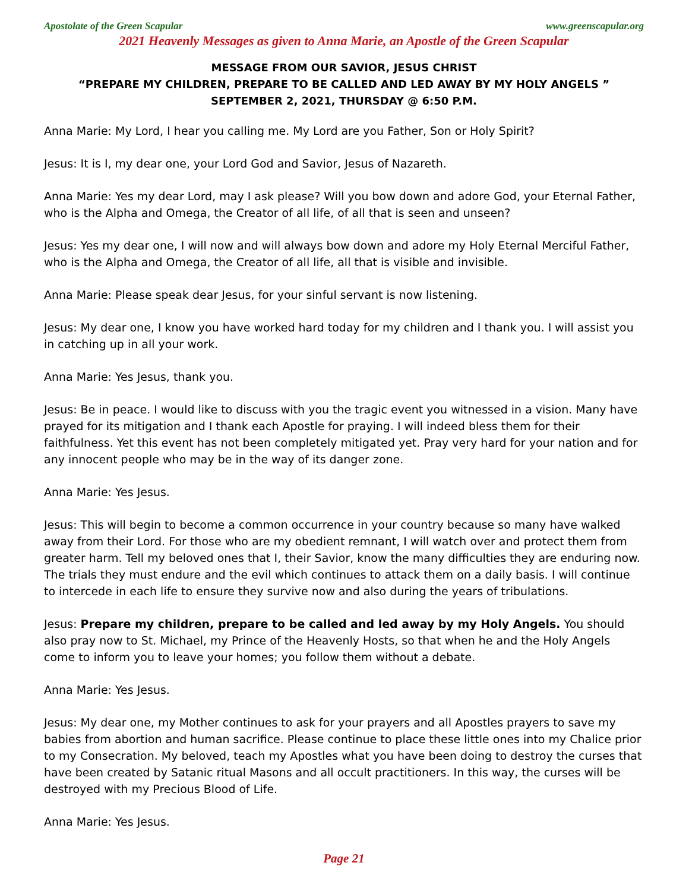Apostolate of the Green Scapular www.greenscapular.org
2021 Heavenly Messages as given to Anna Marie, an Apostle of the Green Scapular
MESSAGE FROM OUR SAVIOR, JESUS CHRIST
“PREPARE MY CHILDREN, PREPARE TO BE CALLED AND LED AWAY BY MY HOLY ANGELS ”
SEPTEMBER 2, 2021, THURSDAY @ 6:50 P.M.
Anna Marie: My Lord, I hear you calling me. My Lord are you Father, Son or Holy Spirit?
Jesus: It is I, my dear one, your Lord God and Savior, Jesus of Nazareth.
Anna Marie: Yes my dear Lord, may I ask please? Will you bow down and adore God, your Eternal Father, who is the Alpha and Omega, the Creator of all life, of all that is seen and unseen?
Jesus: Yes my dear one, I will now and will always bow down and adore my Holy Eternal Merciful Father, who is the Alpha and Omega, the Creator of all life, all that is visible and invisible.
Anna Marie: Please speak dear Jesus, for your sinful servant is now listening.
Jesus: My dear one, I know you have worked hard today for my children and I thank you. I will assist you in catching up in all your work.
Anna Marie: Yes Jesus, thank you.
Jesus: Be in peace. I would like to discuss with you the tragic event you witnessed in a vision. Many have prayed for its mitigation and I thank each Apostle for praying. I will indeed bless them for their faithfulness. Yet this event has not been completely mitigated yet. Pray very hard for your nation and for any innocent people who may be in the way of its danger zone.
Anna Marie: Yes Jesus.
Jesus: This will begin to become a common occurrence in your country because so many have walked away from their Lord. For those who are my obedient remnant, I will watch over and protect them from greater harm. Tell my beloved ones that I, their Savior, know the many difficulties they are enduring now. The trials they must endure and the evil which continues to attack them on a daily basis. I will continue to intercede in each life to ensure they survive now and also during the years of tribulations.
Jesus: Prepare my children, prepare to be called and led away by my Holy Angels. You should also pray now to St. Michael, my Prince of the Heavenly Hosts, so that when he and the Holy Angels come to inform you to leave your homes; you follow them without a debate.
Anna Marie: Yes Jesus.
Jesus: My dear one, my Mother continues to ask for your prayers and all Apostles prayers to save my babies from abortion and human sacrifice. Please continue to place these little ones into my Chalice prior to my Consecration. My beloved, teach my Apostles what you have been doing to destroy the curses that have been created by Satanic ritual Masons and all occult practitioners. In this way, the curses will be destroyed with my Precious Blood of Life.
Anna Marie: Yes Jesus.
Page 21